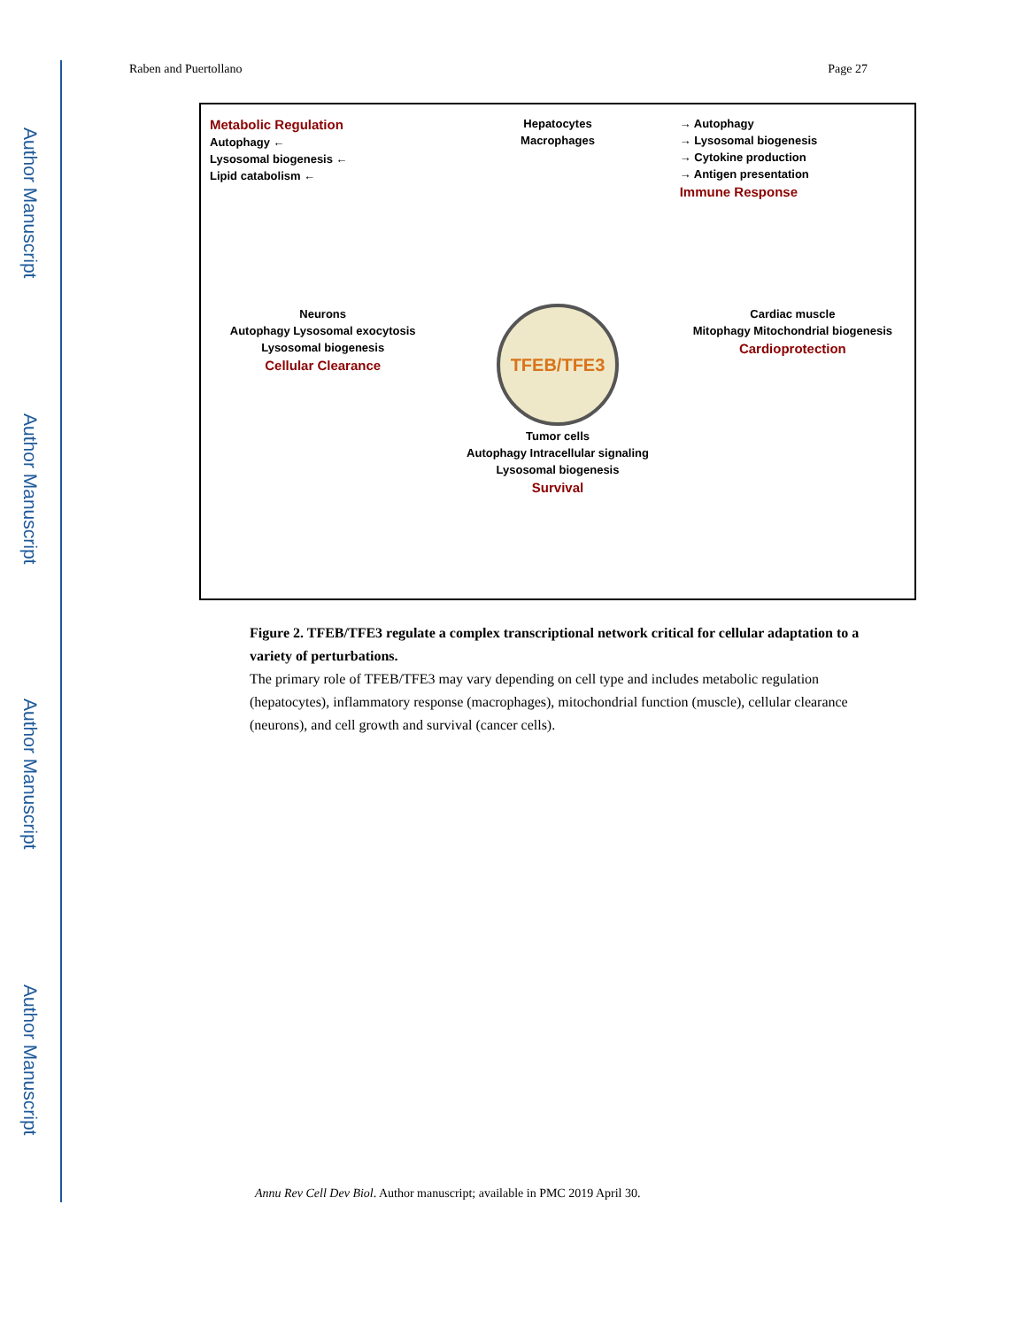Author Manuscript
Author Manuscript
Author Manuscript
Author Manuscript
Raben and Puertollano Page 27
Metabolic Regulation
Autophagy ←
Lysosomal biogenesis ←
Lipid catabolism ←
Hepatocytes
Macrophages
→ Autophagy
→ Lysosomal biogenesis
→ Cytokine production
→ Antigen presentation
Immune Response
Neurons
Autophagy Lysosomal exocytosis
Lysosomal biogenesis
Cellular Clearance
TFEB/TFE3
Tumor cells
Autophagy Intracellular signaling
Lysosomal biogenesis
Survival
Cardiac muscle
Mitophagy Mitochondrial biogenesis
Cardioprotection
Figure 2. TFEB/TFE3 regulate a complex transcriptional network critical for cellular adaptation to a variety of perturbations.
The primary role of TFEB/TFE3 may vary depending on cell type and includes metabolic regulation (hepatocytes), inflammatory response (macrophages), mitochondrial function (muscle), cellular clearance (neurons), and cell growth and survival (cancer cells).
Annu Rev Cell Dev Biol. Author manuscript; available in PMC 2019 April 30.